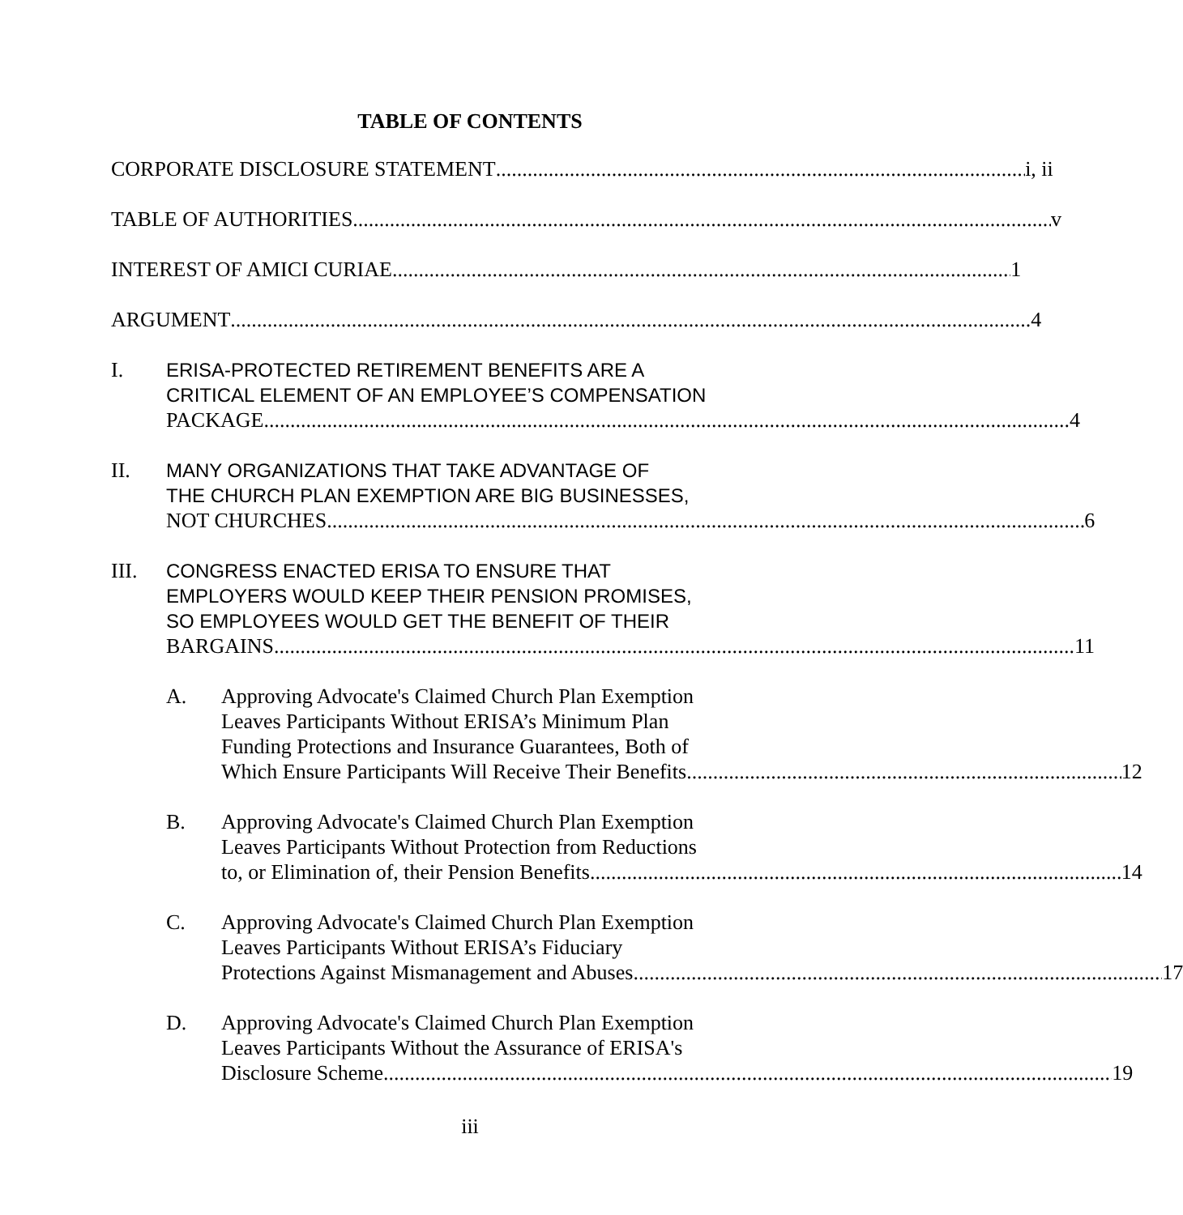TABLE OF CONTENTS
CORPORATE DISCLOSURE STATEMENT i, ii
TABLE OF AUTHORITIES v
INTEREST OF AMICI CURIAE 1
ARGUMENT 4
I. ERISA-PROTECTED RETIREMENT BENEFITS ARE A
CRITICAL ELEMENT OF AN EMPLOYEE’S COMPENSATION
PACKAGE. 4
II. MANY ORGANIZATIONS THAT TAKE ADVANTAGE OF
THE CHURCH PLAN EXEMPTION ARE BIG BUSINESSES,
NOT CHURCHES. 6
III. CONGRESS ENACTED ERISA TO ENSURE THAT
EMPLOYERS WOULD KEEP THEIR PENSION PROMISES,
SO EMPLOYEES WOULD GET THE BENEFIT OF THEIR
BARGAINS 11
A. Approving Advocate's Claimed Church Plan Exemption
Leaves Participants Without ERISA’s Minimum Plan
Funding Protections and Insurance Guarantees, Both of
Which Ensure Participants Will Receive Their Benefits 12
B. Approving Advocate's Claimed Church Plan Exemption
Leaves Participants Without Protection from Reductions
to, or Elimination of, their Pension Benefits. 14
C. Approving Advocate's Claimed Church Plan Exemption
Leaves Participants Without ERISA’s Fiduciary
Protections Against Mismanagement and Abuses 17
D. Approving Advocate's Claimed Church Plan Exemption
Leaves Participants Without the Assurance of ERISA's
Disclosure Scheme 19
iii